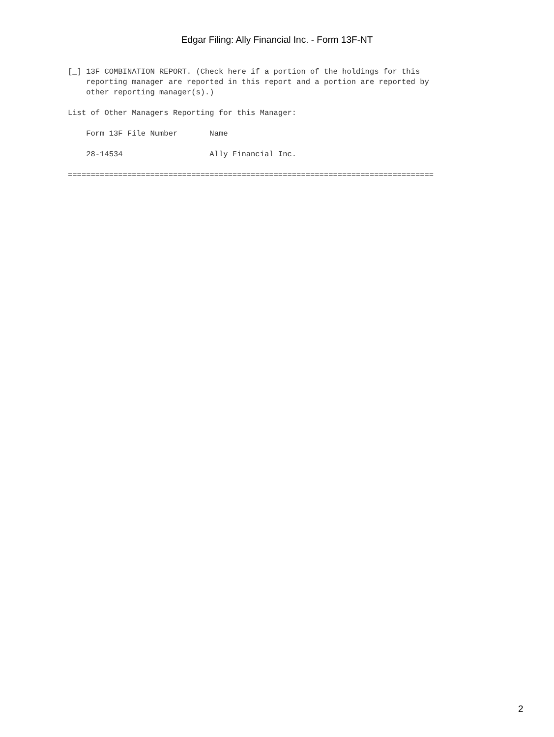Edgar Filing: Ally Financial Inc. - Form 13F-NT
[_] 13F COMBINATION REPORT. (Check here if a portion of the holdings for this
    reporting manager are reported in this report and a portion are reported by
    other reporting manager(s).)

List of Other Managers Reporting for this Manager:

    Form 13F File Number       Name

    28-14534                   Ally Financial Inc.

================================================================================
2